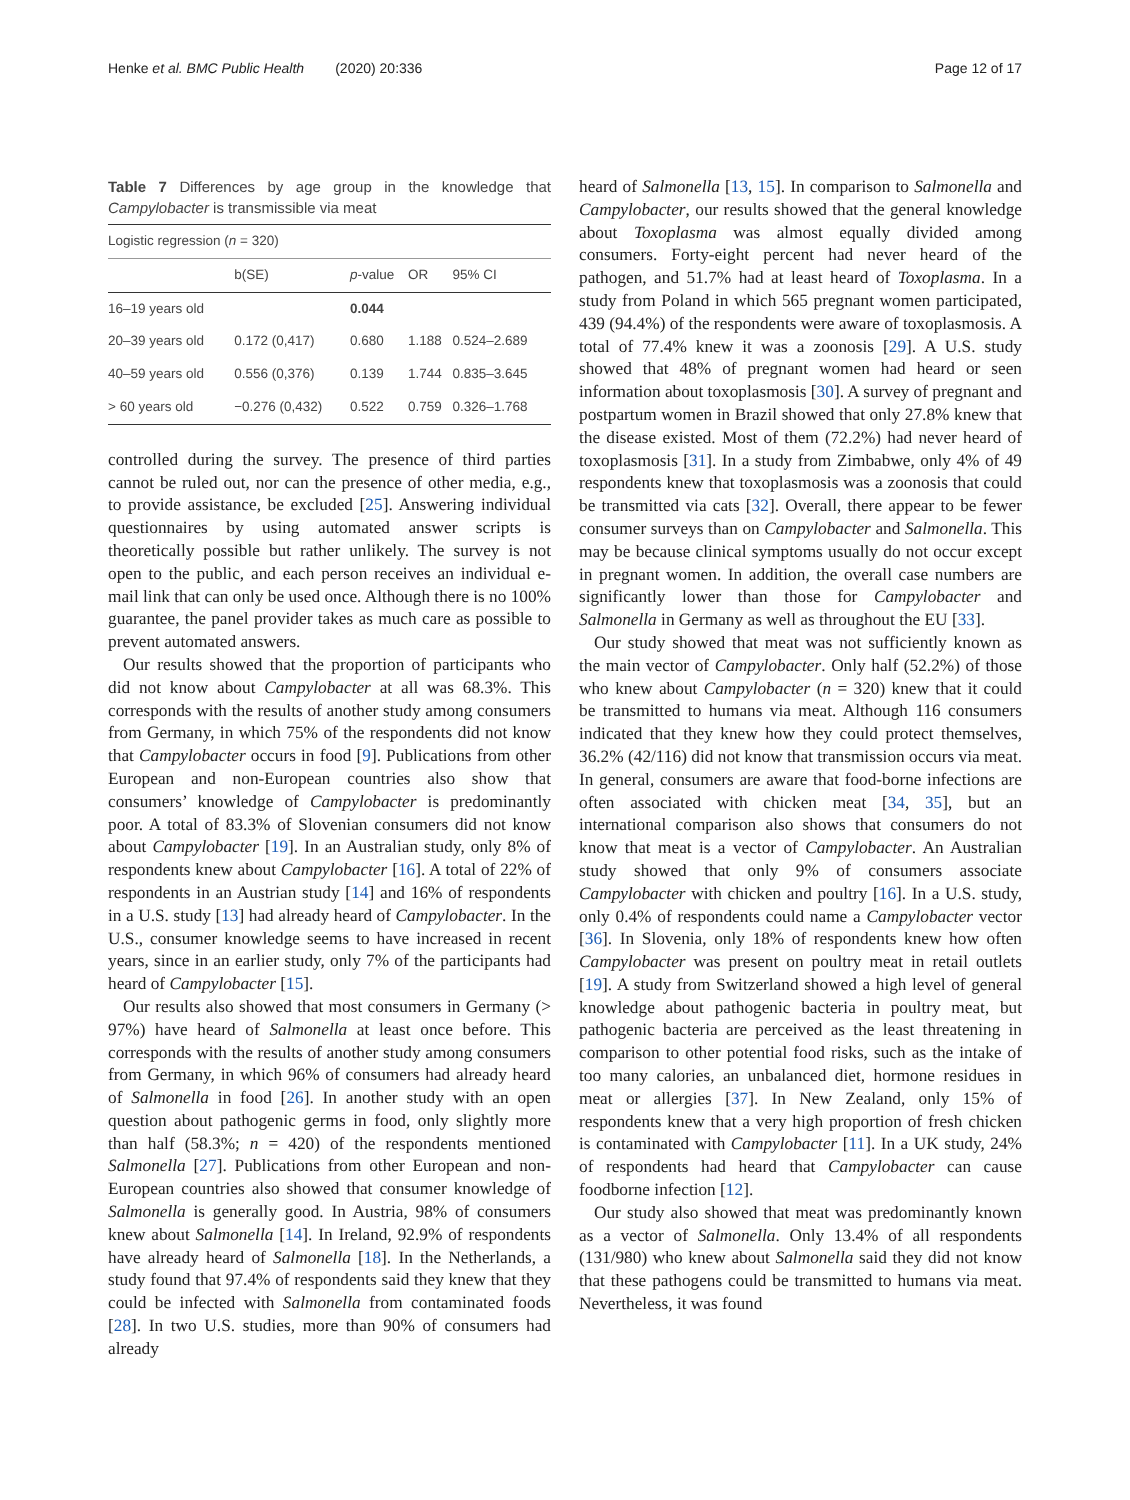Henke et al. BMC Public Health (2020) 20:336
Page 12 of 17
Table 7 Differences by age group in the knowledge that Campylobacter is transmissible via meat
| Logistic regression ( n = 320) | | | | |
| | b(SE) | p -value | OR | 95% CI |
| 16–19 years old | | 0.044 | | |
| 20–39 years old | 0.172 (0,417) | 0.680 | 1.188 | 0.524–2.689 |
| 40–59 years old | 0.556 (0,376) | 0.139 | 1.744 | 0.835–3.645 |
| > 60 years old | −0.276 (0,432) | 0.522 | 0.759 | 0.326–1.768 |
controlled during the survey. The presence of third parties cannot be ruled out, nor can the presence of other media, e.g., to provide assistance, be excluded [25]. Answering individual questionnaires by using automated answer scripts is theoretically possible but rather unlikely. The survey is not open to the public, and each person receives an individual e-mail link that can only be used once. Although there is no 100% guarantee, the panel provider takes as much care as possible to prevent automated answers.
Our results showed that the proportion of participants who did not know about Campylobacter at all was 68.3%. This corresponds with the results of another study among consumers from Germany, in which 75% of the respondents did not know that Campylobacter occurs in food [9]. Publications from other European and non-European countries also show that consumers’ knowledge of Campylobacter is predominantly poor. A total of 83.3% of Slovenian consumers did not know about Campylobacter [19]. In an Australian study, only 8% of respondents knew about Campylobacter [16]. A total of 22% of respondents in an Austrian study [14] and 16% of respondents in a U.S. study [13] had already heard of Campylobacter. In the U.S., consumer knowledge seems to have increased in recent years, since in an earlier study, only 7% of the participants had heard of Campylobacter [15].
Our results also showed that most consumers in Germany (> 97%) have heard of Salmonella at least once before. This corresponds with the results of another study among consumers from Germany, in which 96% of consumers had already heard of Salmonella in food [26]. In another study with an open question about pathogenic germs in food, only slightly more than half (58.3%; n = 420) of the respondents mentioned Salmonella [27]. Publications from other European and non-European countries also showed that consumer knowledge of Salmonella is generally good. In Austria, 98% of consumers knew about Salmonella [14]. In Ireland, 92.9% of respondents have already heard of Salmonella [18]. In the Netherlands, a study found that 97.4% of respondents said they knew that they could be infected with Salmonella from contaminated foods [28]. In two U.S. studies, more than 90% of consumers had already
heard of Salmonella [13, 15]. In comparison to Salmonella and Campylobacter, our results showed that the general knowledge about Toxoplasma was almost equally divided among consumers. Forty-eight percent had never heard of the pathogen, and 51.7% had at least heard of Toxoplasma. In a study from Poland in which 565 pregnant women participated, 439 (94.4%) of the respondents were aware of toxoplasmosis. A total of 77.4% knew it was a zoonosis [29]. A U.S. study showed that 48% of pregnant women had heard or seen information about toxoplasmosis [30]. A survey of pregnant and postpartum women in Brazil showed that only 27.8% knew that the disease existed. Most of them (72.2%) had never heard of toxoplasmosis [31]. In a study from Zimbabwe, only 4% of 49 respondents knew that toxoplasmosis was a zoonosis that could be transmitted via cats [32]. Overall, there appear to be fewer consumer surveys than on Campylobacter and Salmonella. This may be because clinical symptoms usually do not occur except in pregnant women. In addition, the overall case numbers are significantly lower than those for Campylobacter and Salmonella in Germany as well as throughout the EU [33].
Our study showed that meat was not sufficiently known as the main vector of Campylobacter. Only half (52.2%) of those who knew about Campylobacter (n = 320) knew that it could be transmitted to humans via meat. Although 116 consumers indicated that they knew how they could protect themselves, 36.2% (42/116) did not know that transmission occurs via meat. In general, consumers are aware that food-borne infections are often associated with chicken meat [34, 35], but an international comparison also shows that consumers do not know that meat is a vector of Campylobacter. An Australian study showed that only 9% of consumers associate Campylobacter with chicken and poultry [16]. In a U.S. study, only 0.4% of respondents could name a Campylobacter vector [36]. In Slovenia, only 18% of respondents knew how often Campylobacter was present on poultry meat in retail outlets [19]. A study from Switzerland showed a high level of general knowledge about pathogenic bacteria in poultry meat, but pathogenic bacteria are perceived as the least threatening in comparison to other potential food risks, such as the intake of too many calories, an unbalanced diet, hormone residues in meat or allergies [37]. In New Zealand, only 15% of respondents knew that a very high proportion of fresh chicken is contaminated with Campylobacter [11]. In a UK study, 24% of respondents had heard that Campylobacter can cause foodborne infection [12].
Our study also showed that meat was predominantly known as a vector of Salmonella. Only 13.4% of all respondents (131/980) who knew about Salmonella said they did not know that these pathogens could be transmitted to humans via meat. Nevertheless, it was found